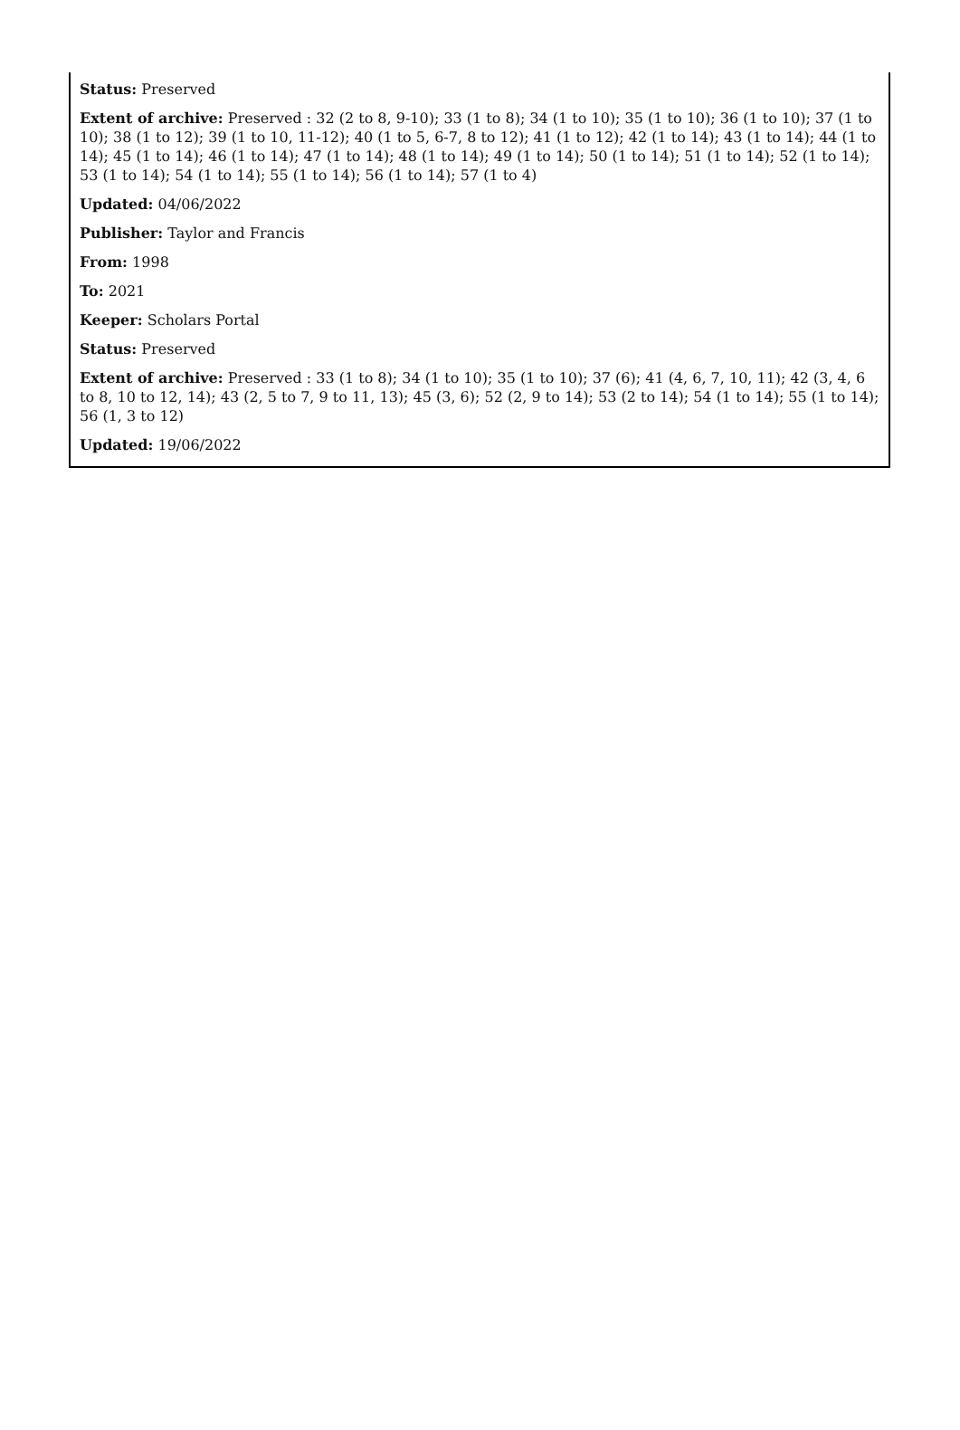Status: Preserved
Extent of archive: Preserved : 32 (2 to 8, 9-10); 33 (1 to 8); 34 (1 to 10); 35 (1 to 10); 36 (1 to 10); 37 (1 to 10); 38 (1 to 12); 39 (1 to 10, 11-12); 40 (1 to 5, 6-7, 8 to 12); 41 (1 to 12); 42 (1 to 14); 43 (1 to 14); 44 (1 to 14); 45 (1 to 14); 46 (1 to 14); 47 (1 to 14); 48 (1 to 14); 49 (1 to 14); 50 (1 to 14); 51 (1 to 14); 52 (1 to 14); 53 (1 to 14); 54 (1 to 14); 55 (1 to 14); 56 (1 to 14); 57 (1 to 4)
Updated: 04/06/2022
Publisher: Taylor and Francis
From: 1998
To: 2021
Keeper: Scholars Portal
Status: Preserved
Extent of archive: Preserved : 33 (1 to 8); 34 (1 to 10); 35 (1 to 10); 37 (6); 41 (4, 6, 7, 10, 11); 42 (3, 4, 6 to 8, 10 to 12, 14); 43 (2, 5 to 7, 9 to 11, 13); 45 (3, 6); 52 (2, 9 to 14); 53 (2 to 14); 54 (1 to 14); 55 (1 to 14); 56 (1, 3 to 12)
Updated: 19/06/2022